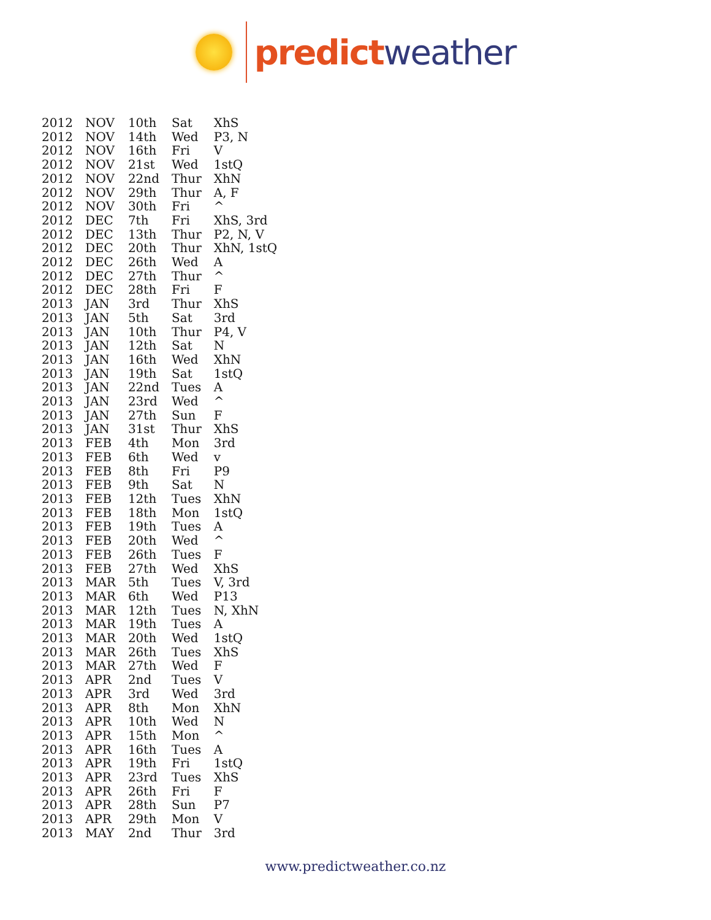predict weather
| 2012 | NOV | 10th | Sat | XhS |
| 2012 | NOV | 14th | Wed | P3, N |
| 2012 | NOV | 16th | Fri | V |
| 2012 | NOV | 21st | Wed | 1stQ |
| 2012 | NOV | 22nd | Thur | XhN |
| 2012 | NOV | 29th | Thur | A, F |
| 2012 | NOV | 30th | Fri | ^ |
| 2012 | DEC | 7th | Fri | XhS, 3rd |
| 2012 | DEC | 13th | Thur | P2, N, V |
| 2012 | DEC | 20th | Thur | XhN, 1stQ |
| 2012 | DEC | 26th | Wed | A |
| 2012 | DEC | 27th | Thur | ^ |
| 2012 | DEC | 28th | Fri | F |
| 2013 | JAN | 3rd | Thur | XhS |
| 2013 | JAN | 5th | Sat | 3rd |
| 2013 | JAN | 10th | Thur | P4, V |
| 2013 | JAN | 12th | Sat | N |
| 2013 | JAN | 16th | Wed | XhN |
| 2013 | JAN | 19th | Sat | 1stQ |
| 2013 | JAN | 22nd | Tues | A |
| 2013 | JAN | 23rd | Wed | ^ |
| 2013 | JAN | 27th | Sun | F |
| 2013 | JAN | 31st | Thur | XhS |
| 2013 | FEB | 4th | Mon | 3rd |
| 2013 | FEB | 6th | Wed | v |
| 2013 | FEB | 8th | Fri | P9 |
| 2013 | FEB | 9th | Sat | N |
| 2013 | FEB | 12th | Tues | XhN |
| 2013 | FEB | 18th | Mon | 1stQ |
| 2013 | FEB | 19th | Tues | A |
| 2013 | FEB | 20th | Wed | ^ |
| 2013 | FEB | 26th | Tues | F |
| 2013 | FEB | 27th | Wed | XhS |
| 2013 | MAR | 5th | Tues | V, 3rd |
| 2013 | MAR | 6th | Wed | P13 |
| 2013 | MAR | 12th | Tues | N, XhN |
| 2013 | MAR | 19th | Tues | A |
| 2013 | MAR | 20th | Wed | 1stQ |
| 2013 | MAR | 26th | Tues | XhS |
| 2013 | MAR | 27th | Wed | F |
| 2013 | APR | 2nd | Tues | V |
| 2013 | APR | 3rd | Wed | 3rd |
| 2013 | APR | 8th | Mon | XhN |
| 2013 | APR | 10th | Wed | N |
| 2013 | APR | 15th | Mon | ^ |
| 2013 | APR | 16th | Tues | A |
| 2013 | APR | 19th | Fri | 1stQ |
| 2013 | APR | 23rd | Tues | XhS |
| 2013 | APR | 26th | Fri | F |
| 2013 | APR | 28th | Sun | P7 |
| 2013 | APR | 29th | Mon | V |
| 2013 | MAY | 2nd | Thur | 3rd |
www.predictweather.co.nz